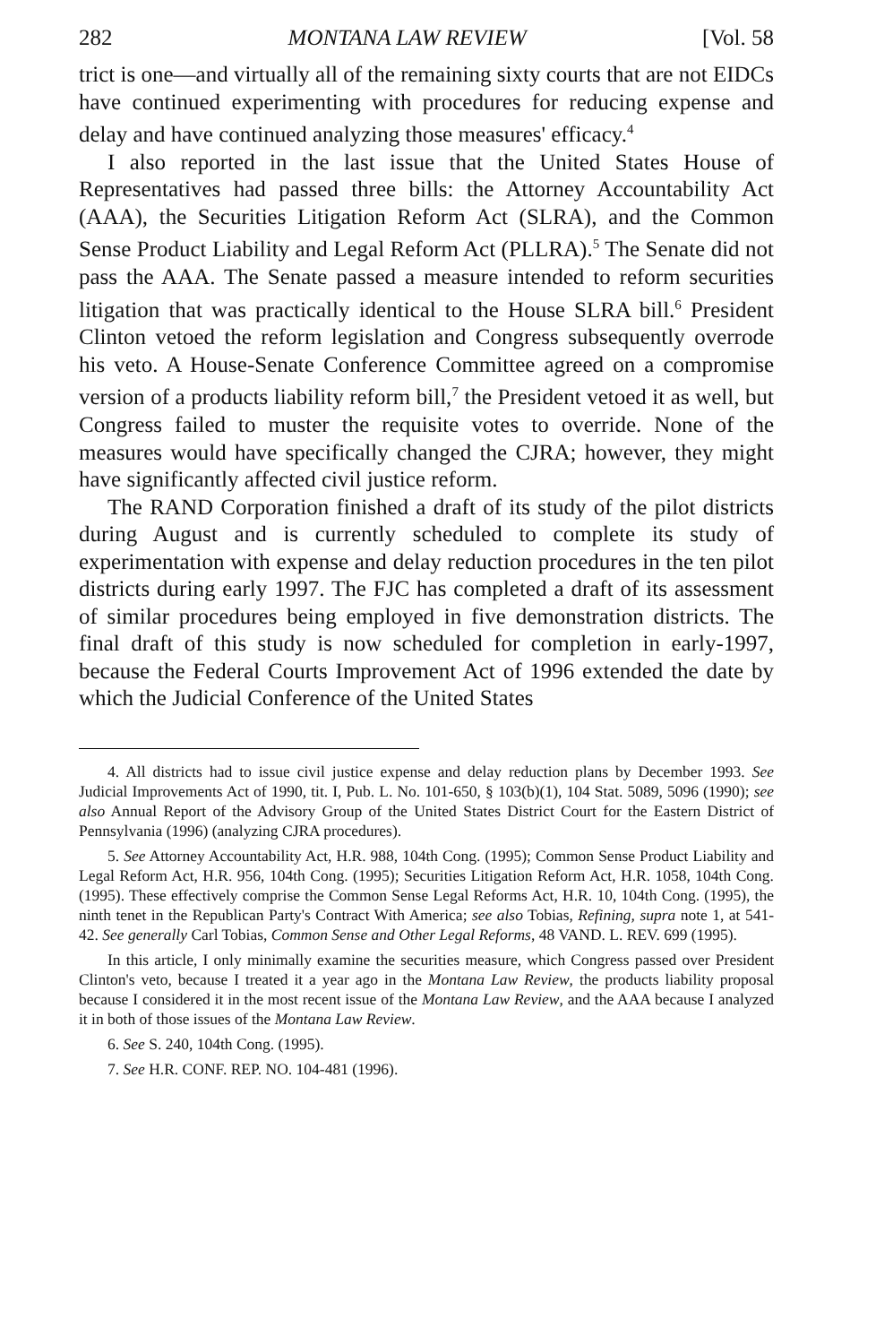282 MONTANA LAW REVIEW [Vol. 58
trict is one—and virtually all of the remaining sixty courts that are not EIDCs have continued experimenting with procedures for reducing expense and delay and have continued analyzing those measures' efficacy.<sup>4</sup>
I also reported in the last issue that the United States House of Representatives had passed three bills: the Attorney Accountability Act (AAA), the Securities Litigation Reform Act (SLRA), and the Common Sense Product Liability and Legal Reform Act (PLLRA).<sup>5</sup> The Senate did not pass the AAA. The Senate passed a measure intended to reform securities litigation that was practically identical to the House SLRA bill.<sup>6</sup> President Clinton vetoed the reform legislation and Congress subsequently overrode his veto. A House-Senate Conference Committee agreed on a compromise version of a products liability reform bill,<sup>7</sup> the President vetoed it as well, but Congress failed to muster the requisite votes to override. None of the measures would have specifically changed the CJRA; however, they might have significantly affected civil justice reform.
The RAND Corporation finished a draft of its study of the pilot districts during August and is currently scheduled to complete its study of experimentation with expense and delay reduction procedures in the ten pilot districts during early 1997. The FJC has completed a draft of its assessment of similar procedures being employed in five demonstration districts. The final draft of this study is now scheduled for completion in early-1997, because the Federal Courts Improvement Act of 1996 extended the date by which the Judicial Conference of the United States
4. All districts had to issue civil justice expense and delay reduction plans by December 1993. See Judicial Improvements Act of 1990, tit. I, Pub. L. No. 101-650, § 103(b)(1), 104 Stat. 5089, 5096 (1990); see also Annual Report of the Advisory Group of the United States District Court for the Eastern District of Pennsylvania (1996) (analyzing CJRA procedures).
5. See Attorney Accountability Act, H.R. 988, 104th Cong. (1995); Common Sense Product Liability and Legal Reform Act, H.R. 956, 104th Cong. (1995); Securities Litigation Reform Act, H.R. 1058, 104th Cong. (1995). These effectively comprise the Common Sense Legal Reforms Act, H.R. 10, 104th Cong. (1995), the ninth tenet in the Republican Party's Contract With America; see also Tobias, Refining, supra note 1, at 541-42. See generally Carl Tobias, Common Sense and Other Legal Reforms, 48 VAND. L. REV. 699 (1995).
In this article, I only minimally examine the securities measure, which Congress passed over President Clinton's veto, because I treated it a year ago in the Montana Law Review, the products liability proposal because I considered it in the most recent issue of the Montana Law Review, and the AAA because I analyzed it in both of those issues of the Montana Law Review.
6. See S. 240, 104th Cong. (1995).
7. See H.R. CONF. REP. NO. 104-481 (1996).